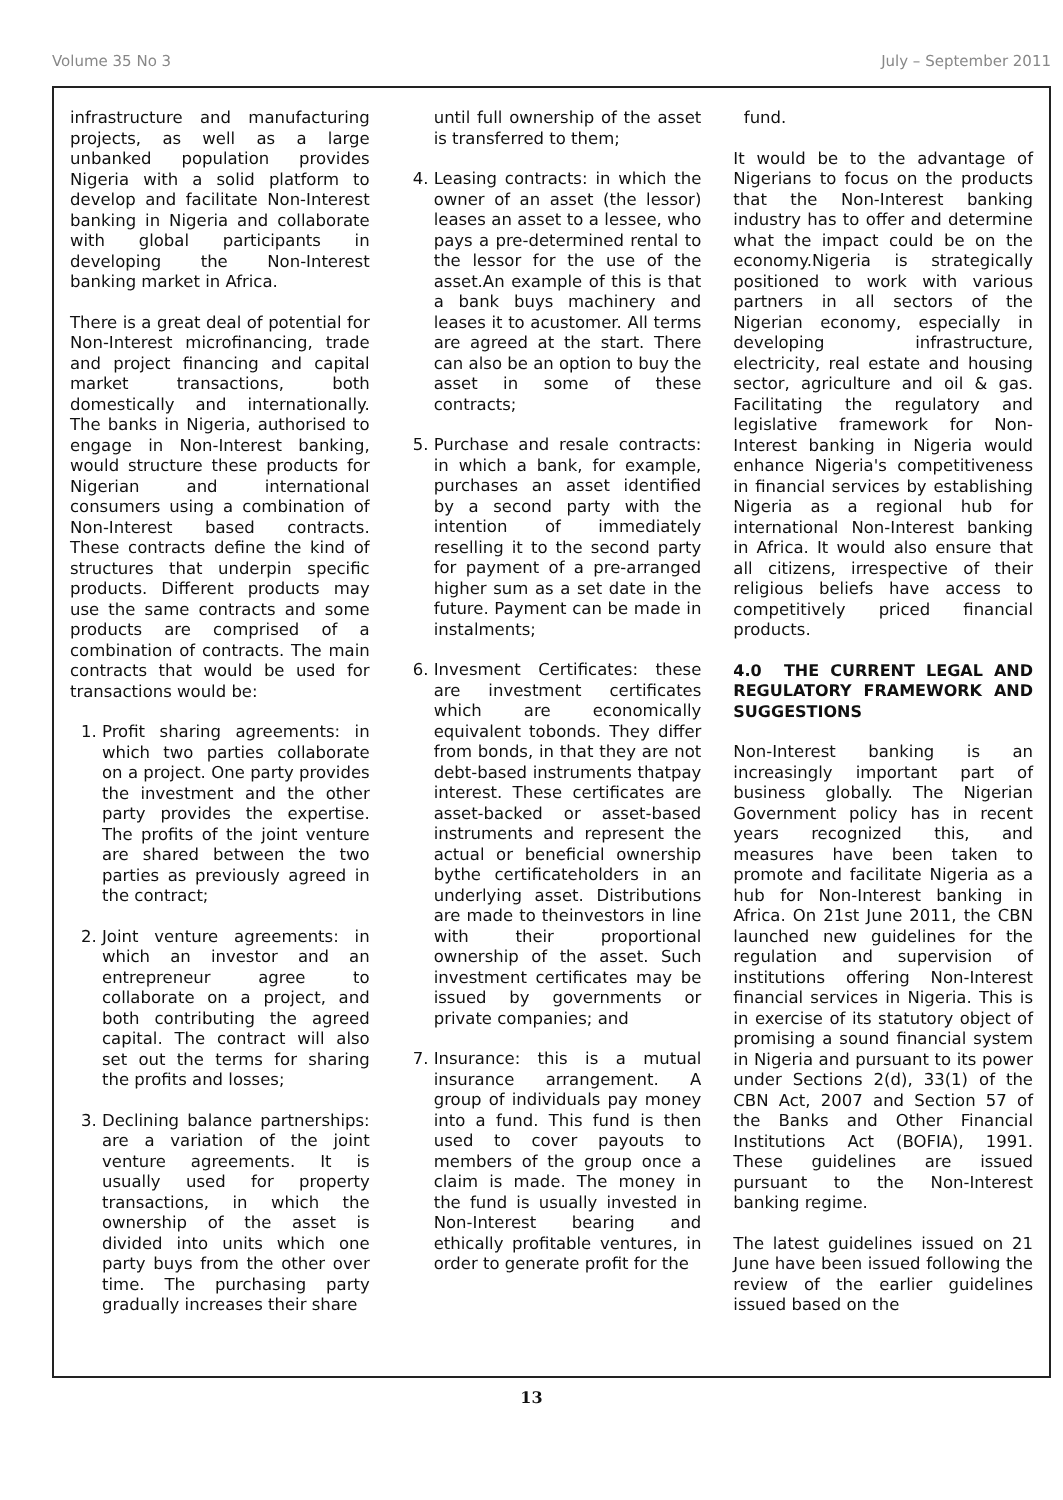Volume 35 No 3 July – September 2011
infrastructure and manufacturing projects, as well as a large unbanked population provides Nigeria with a solid platform to develop and facilitate Non-Interest banking in Nigeria and collaborate with global participants in developing the Non-Interest banking market in Africa.
There is a great deal of potential for Non-Interest microfinancing, trade and project financing and capital market transactions, both domestically and internationally. The banks in Nigeria, authorised to engage in Non-Interest banking, would structure these products for Nigerian and international consumers using a combination of Non-Interest based contracts. These contracts define the kind of structures that underpin specific products. Different products may use the same contracts and some products are comprised of a combination of contracts. The main contracts that would be used for transactions would be:
1. Profit sharing agreements: in which two parties collaborate on a project. One party provides the investment and the other party provides the expertise. The profits of the joint venture are shared between the two parties as previously agreed in the contract;
2. Joint venture agreements: in which an investor and an entrepreneur agree to collaborate on a project, and both contributing the agreed capital. The contract will also set out the terms for sharing the profits and losses;
3. Declining balance partnerships: are a variation of the joint venture agreements. It is usually used for property transactions, in which the ownership of the asset is divided into units which one party buys from the other over time. The purchasing party gradually increases their share
until full ownership of the asset is transferred to them;
4. Leasing contracts: in which the owner of an asset (the lessor) leases an asset to a lessee, who pays a pre-determined rental to the lessor for the use of the asset.An example of this is that a bank buys machinery and leases it to acustomer. All terms are agreed at the start. There can also be an option to buy the asset in some of these contracts;
5. Purchase and resale contracts: in which a bank, for example, purchases an asset identified by a second party with the intention of immediately reselling it to the second party for payment of a pre-arranged higher sum as a set date in the future. Payment can be made in instalments;
6. Invesment Certificates: these are investment certificates which are economically equivalent tobonds. They differ from bonds, in that they are not debt-based instruments thatpay interest. These certificates are asset-backed or asset-based instruments and represent the actual or beneficial ownership bythe certificateholders in an underlying asset. Distributions are made to theinvestors in line with their proportional ownership of the asset. Such investment certificates may be issued by governments or private companies; and
7. Insurance: this is a mutual insurance arrangement. A group of individuals pay money into a fund. This fund is then used to cover payouts to members of the group once a claim is made. The money in the fund is usually invested in Non-Interest bearing and ethically profitable ventures, in order to generate profit for the
fund.
It would be to the advantage of Nigerians to focus on the products that the Non-Interest banking industry has to offer and determine what the impact could be on the economy.Nigeria is strategically positioned to work with various partners in all sectors of the Nigerian economy, especially in developing infrastructure, electricity, real estate and housing sector, agriculture and oil & gas. Facilitating the regulatory and legislative framework for Non-Interest banking in Nigeria would enhance Nigeria's competitiveness in financial services by establishing Nigeria as a regional hub for international Non-Interest banking in Africa. It would also ensure that all citizens, irrespective of their religious beliefs have access to competitively priced financial products.
4.0 THE CURRENT LEGAL AND REGULATORY FRAMEWORK AND SUGGESTIONS
Non-Interest banking is an increasingly important part of business globally. The Nigerian Government policy has in recent years recognized this, and measures have been taken to promote and facilitate Nigeria as a hub for Non-Interest banking in Africa. On 21st June 2011, the CBN launched new guidelines for the regulation and supervision of institutions offering Non-Interest financial services in Nigeria. This is in exercise of its statutory object of promising a sound financial system in Nigeria and pursuant to its power under Sections 2(d), 33(1) of the CBN Act, 2007 and Section 57 of the Banks and Other Financial Institutions Act (BOFIA), 1991. These guidelines are issued pursuant to the Non-Interest banking regime.
The latest guidelines issued on 21 June have been issued following the review of the earlier guidelines issued based on the
13